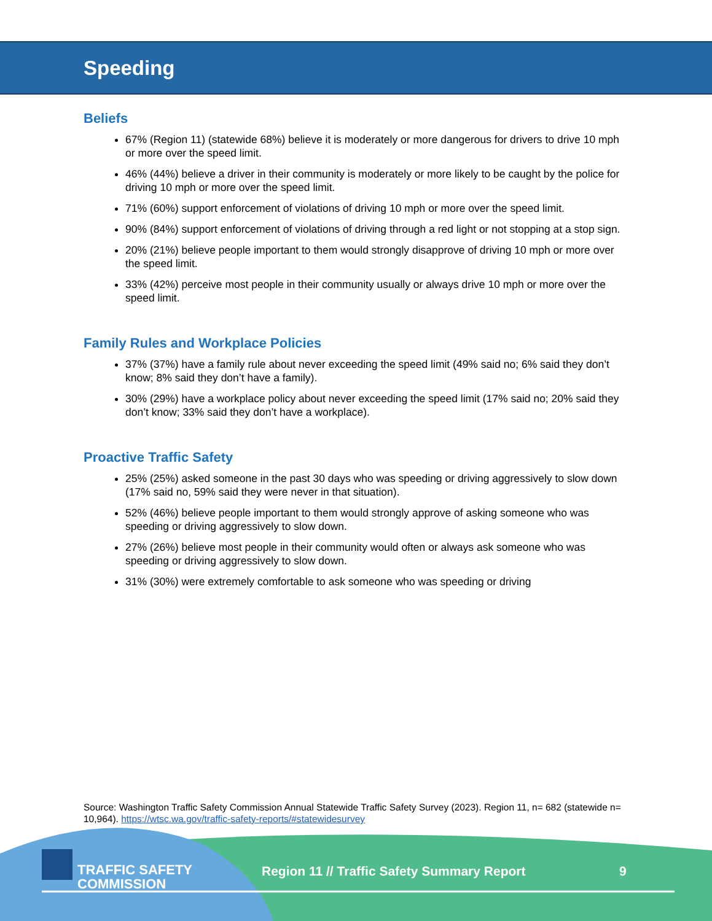Speeding
Beliefs
67% (Region 11) (statewide 68%) believe it is moderately or more dangerous for drivers to drive 10 mph or more over the speed limit.
46% (44%) believe a driver in their community is moderately or more likely to be caught by the police for driving 10 mph or more over the speed limit.
71% (60%) support enforcement of violations of driving 10 mph or more over the speed limit.
90% (84%) support enforcement of violations of driving through a red light or not stopping at a stop sign.
20% (21%) believe people important to them would strongly disapprove of driving 10 mph or more over the speed limit.
33% (42%) perceive most people in their community usually or always drive 10 mph or more over the speed limit.
Family Rules and Workplace Policies
37% (37%) have a family rule about never exceeding the speed limit (49% said no; 6% said they don’t know; 8% said they don’t have a family).
30% (29%) have a workplace policy about never exceeding the speed limit (17% said no; 20% said they don’t know; 33% said they don’t have a workplace).
Proactive Traffic Safety
25% (25%) asked someone in the past 30 days who was speeding or driving aggressively to slow down (17% said no, 59% said they were never in that situation).
52% (46%) believe people important to them would strongly approve of asking someone who was speeding or driving aggressively to slow down.
27% (26%) believe most people in their community would often or always ask someone who was speeding or driving aggressively to slow down.
31% (30%) were extremely comfortable to ask someone who was speeding or driving
Source: Washington Traffic Safety Commission Annual Statewide Traffic Safety Survey (2023). Region 11, n= 682 (statewide n= 10,964). https://wtsc.wa.gov/traffic-safety-reports/#statewidesurvey
TRAFFIC SAFETY
COMMISSION
Region 11 // Traffic Safety Summary Report
9